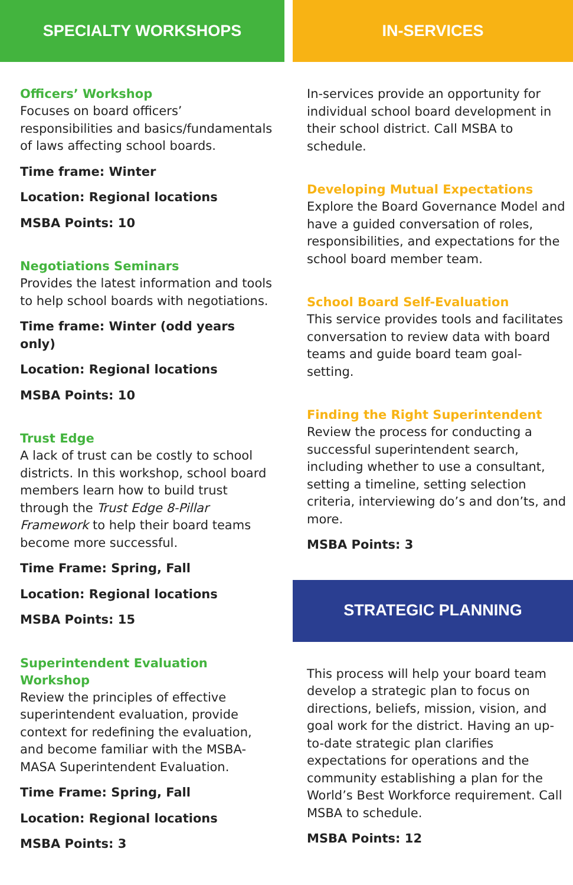SPECIALTY WORKSHOPS
Officers’ Workshop
Focuses on board officers’ responsibilities and basics/fundamentals of laws affecting school boards.
Time frame: Winter
Location: Regional locations
MSBA Points: 10
Negotiations Seminars
Provides the latest information and tools to help school boards with negotiations.
Time frame: Winter (odd years only)
Location: Regional locations
MSBA Points: 10
Trust Edge
A lack of trust can be costly to school districts. In this workshop, school board members learn how to build trust through the Trust Edge 8-Pillar Framework to help their board teams become more successful.
Time Frame: Spring, Fall
Location: Regional locations
MSBA Points: 15
Superintendent Evaluation Workshop
Review the principles of effective superintendent evaluation, provide context for redefining the evaluation, and become familiar with the MSBA-MASA Superintendent Evaluation.
Time Frame: Spring, Fall
Location: Regional locations
MSBA Points: 3
IN-SERVICES
In-services provide an opportunity for individual school board development in their school district. Call MSBA to schedule.
Developing Mutual Expectations
Explore the Board Governance Model and have a guided conversation of roles, responsibilities, and expectations for the school board member team.
School Board Self-Evaluation
This service provides tools and facilitates conversation to review data with board teams and guide board team goal-setting.
Finding the Right Superintendent
Review the process for conducting a successful superintendent search, including whether to use a consultant, setting a timeline, setting selection criteria, interviewing do’s and don’ts, and more.
MSBA Points: 3
STRATEGIC PLANNING
This process will help your board team develop a strategic plan to focus on directions, beliefs, mission, vision, and goal work for the district. Having an up-to-date strategic plan clarifies expectations for operations and the community establishing a plan for the World’s Best Workforce requirement. Call MSBA to schedule.
MSBA Points: 12